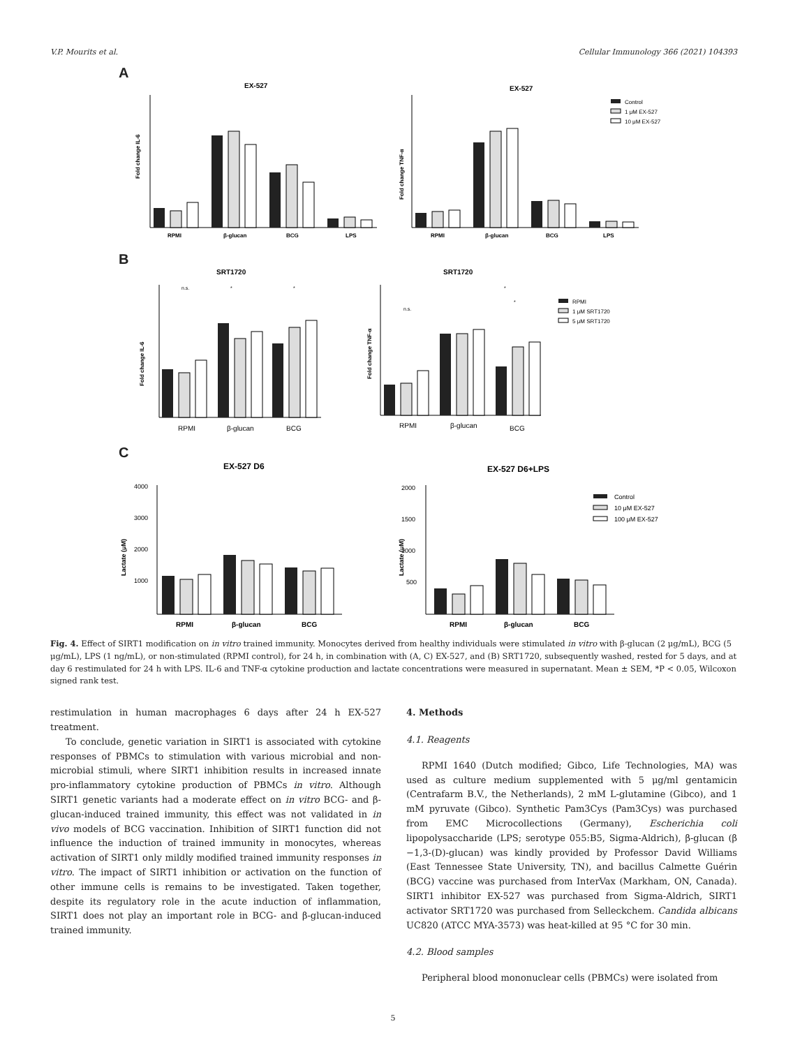V.P. Mourits et al. Cellular Immunology 366 (2021) 104393
A
EX-527
EX-527
RPMI
β-glucan
BCG
LPS
Fold change IL-6
RPMI
β-glucan
BCG
LPS
Fold change TNF-α
Control
1 μM EX-527
10 μM EX-527
B
SRT1720
SRT1720
n.s.
*
*
RPMI
β-glucan
BCG
Fold change IL-6
n.s.
*
*
RPMI
β-glucan
BCG
Fold change TNF-α
RPMI
1 μM SRT1720
5 μM SRT1720
C
EX-527 D6
EX-527 D6+LPS
RPMI
β-glucan
BCG
4000
3000
2000
1000
Lactate (μM)
RPMI
β-glucan
BCG
2000
1500
1000
500
Lactate (μM)
Control
10 μM EX-527
100 μM EX-527
Fig. 4. Effect of SIRT1 modification on in vitro trained immunity. Monocytes derived from healthy individuals were stimulated in vitro with β-glucan (2 μg/mL), BCG (5 μg/mL), LPS (1 ng/mL), or non-stimulated (RPMI control), for 24 h, in combination with (A, C) EX-527, and (B) SRT1720, subsequently washed, rested for 5 days, and at day 6 restimulated for 24 h with LPS. IL-6 and TNF-α cytokine production and lactate concentrations were measured in supernatant. Mean ± SEM, *P < 0.05, Wilcoxon signed rank test.
restimulation in human macrophages 6 days after 24 h EX-527 treatment.
To conclude, genetic variation in SIRT1 is associated with cytokine responses of PBMCs to stimulation with various microbial and non-microbial stimuli, where SIRT1 inhibition results in increased innate pro-inflammatory cytokine production of PBMCs in vitro. Although SIRT1 genetic variants had a moderate effect on in vitro BCG- and β-glucan-induced trained immunity, this effect was not validated in in vivo models of BCG vaccination. Inhibition of SIRT1 function did not influence the induction of trained immunity in monocytes, whereas activation of SIRT1 only mildly modified trained immunity responses in vitro. The impact of SIRT1 inhibition or activation on the function of other immune cells is remains to be investigated. Taken together, despite its regulatory role in the acute induction of inflammation, SIRT1 does not play an important role in BCG- and β-glucan-induced trained immunity.
4. Methods
4.1. Reagents
RPMI 1640 (Dutch modified; Gibco, Life Technologies, MA) was used as culture medium supplemented with 5 μg/ml gentamicin (Centrafarm B.V., the Netherlands), 2 mM L-glutamine (Gibco), and 1 mM pyruvate (Gibco). Synthetic Pam3Cys (Pam3Cys) was purchased from EMC Microcollections (Germany), Escherichia coli lipopolysaccharide (LPS; serotype 055:B5, Sigma-Aldrich), β-glucan (β −1,3-(D)-glucan) was kindly provided by Professor David Williams (East Tennessee State University, TN), and bacillus Calmette Guérin (BCG) vaccine was purchased from InterVax (Markham, ON, Canada). SIRT1 inhibitor EX-527 was purchased from Sigma-Aldrich, SIRT1 activator SRT1720 was purchased from Selleckchem. Candida albicans UC820 (ATCC MYA-3573) was heat-killed at 95 °C for 30 min.
4.2. Blood samples
Peripheral blood mononuclear cells (PBMCs) were isolated from
5